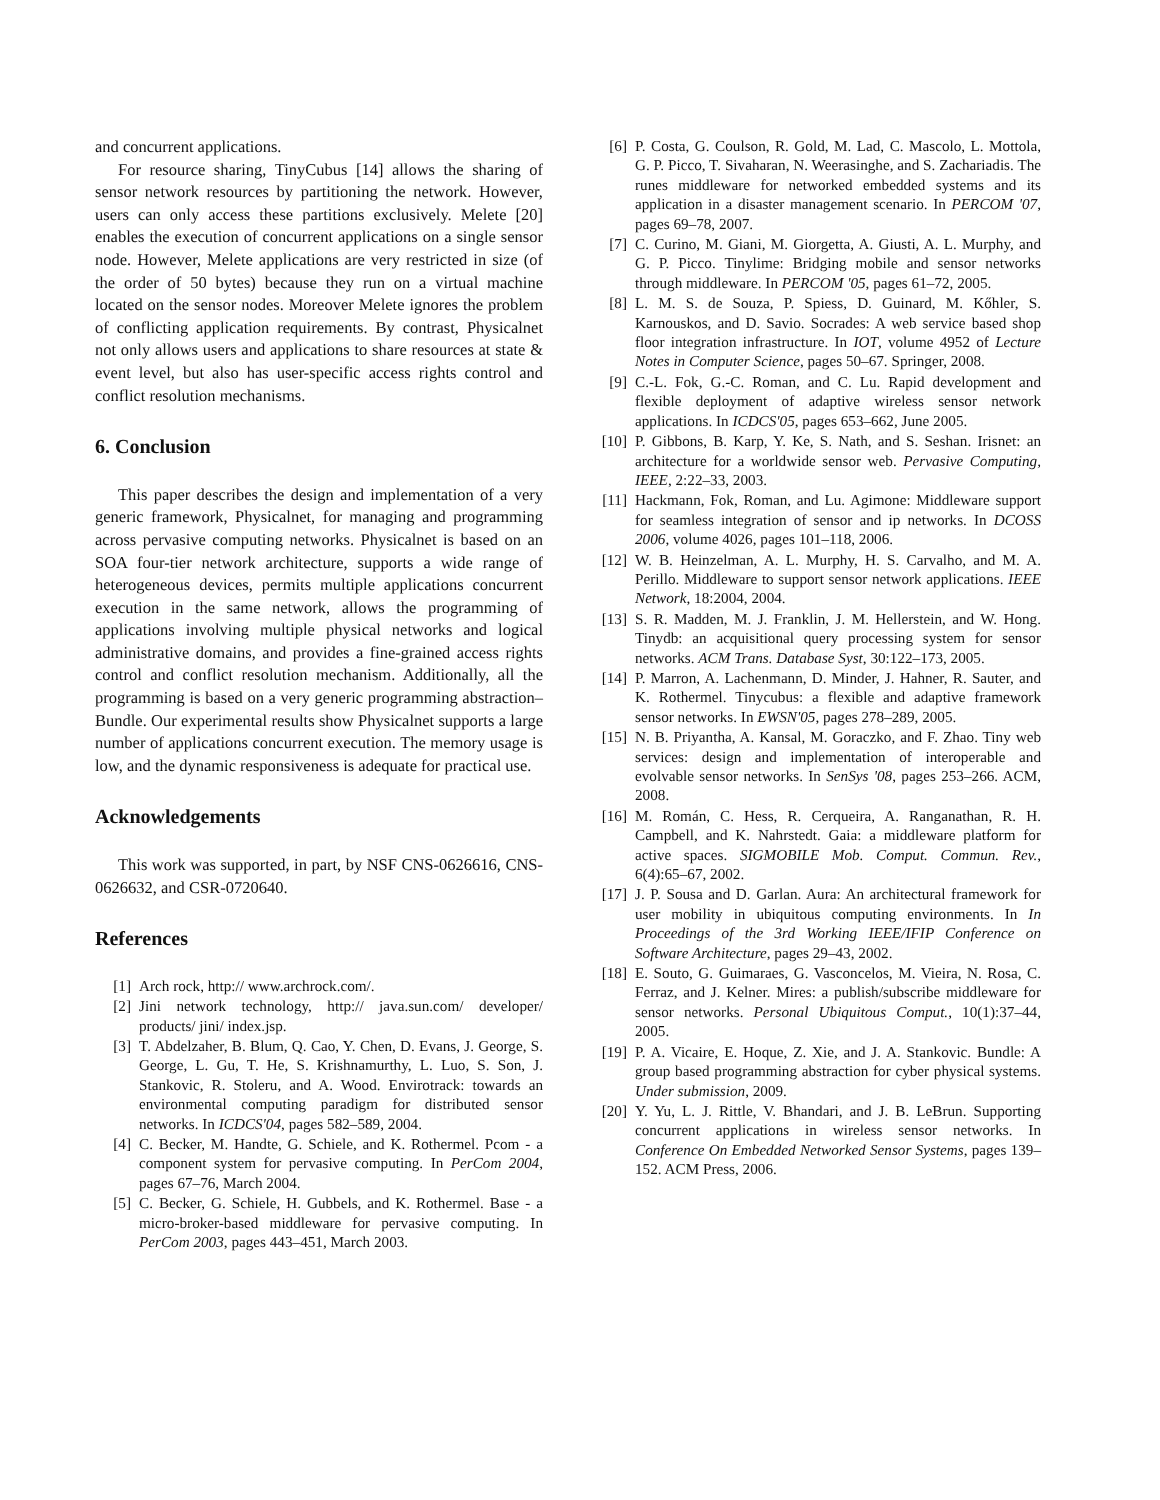and concurrent applications.
For resource sharing, TinyCubus [14] allows the sharing of sensor network resources by partitioning the network. However, users can only access these partitions exclusively. Melete [20] enables the execution of concurrent applications on a single sensor node. However, Melete applications are very restricted in size (of the order of 50 bytes) because they run on a virtual machine located on the sensor nodes. Moreover Melete ignores the problem of conflicting application requirements. By contrast, Physicalnet not only allows users and applications to share resources at state & event level, but also has user-specific access rights control and conflict resolution mechanisms.
6. Conclusion
This paper describes the design and implementation of a very generic framework, Physicalnet, for managing and programming across pervasive computing networks. Physicalnet is based on an SOA four-tier network architecture, supports a wide range of heterogeneous devices, permits multiple applications concurrent execution in the same network, allows the programming of applications involving multiple physical networks and logical administrative domains, and provides a fine-grained access rights control and conflict resolution mechanism. Additionally, all the programming is based on a very generic programming abstraction–Bundle. Our experimental results show Physicalnet supports a large number of applications concurrent execution. The memory usage is low, and the dynamic responsiveness is adequate for practical use.
Acknowledgements
This work was supported, in part, by NSF CNS-0626616, CNS-0626632, and CSR-0720640.
References
[1] Arch rock, http:// www.archrock.com/.
[2] Jini network technology, http:// java.sun.com/ developer/ products/ jini/ index.jsp.
[3] T. Abdelzaher, B. Blum, Q. Cao, Y. Chen, D. Evans, J. George, S. George, L. Gu, T. He, S. Krishnamurthy, L. Luo, S. Son, J. Stankovic, R. Stoleru, and A. Wood. Envirotrack: towards an environmental computing paradigm for distributed sensor networks. In ICDCS'04, pages 582–589, 2004.
[4] C. Becker, M. Handte, G. Schiele, and K. Rothermel. Pcom - a component system for pervasive computing. In PerCom 2004, pages 67–76, March 2004.
[5] C. Becker, G. Schiele, H. Gubbels, and K. Rothermel. Base - a micro-broker-based middleware for pervasive computing. In PerCom 2003, pages 443–451, March 2003.
[6] P. Costa, G. Coulson, R. Gold, M. Lad, C. Mascolo, L. Mottola, G. P. Picco, T. Sivaharan, N. Weerasinghe, and S. Zachariadis. The runes middleware for networked embedded systems and its application in a disaster management scenario. In PERCOM '07, pages 69–78, 2007.
[7] C. Curino, M. Giani, M. Giorgetta, A. Giusti, A. L. Murphy, and G. P. Picco. Tinylime: Bridging mobile and sensor networks through middleware. In PERCOM '05, pages 61–72, 2005.
[8] L. M. S. de Souza, P. Spiess, D. Guinard, M. Kőhler, S. Karnouskos, and D. Savio. Socrades: A web service based shop floor integration infrastructure. In IOT, volume 4952 of Lecture Notes in Computer Science, pages 50–67. Springer, 2008.
[9] C.-L. Fok, G.-C. Roman, and C. Lu. Rapid development and flexible deployment of adaptive wireless sensor network applications. In ICDCS'05, pages 653–662, June 2005.
[10] P. Gibbons, B. Karp, Y. Ke, S. Nath, and S. Seshan. Irisnet: an architecture for a worldwide sensor web. Pervasive Computing, IEEE, 2:22–33, 2003.
[11] Hackmann, Fok, Roman, and Lu. Agimone: Middleware support for seamless integration of sensor and ip networks. In DCOSS 2006, volume 4026, pages 101–118, 2006.
[12] W. B. Heinzelman, A. L. Murphy, H. S. Carvalho, and M. A. Perillo. Middleware to support sensor network applications. IEEE Network, 18:2004, 2004.
[13] S. R. Madden, M. J. Franklin, J. M. Hellerstein, and W. Hong. Tinydb: an acquisitional query processing system for sensor networks. ACM Trans. Database Syst, 30:122–173, 2005.
[14] P. Marron, A. Lachenmann, D. Minder, J. Hahner, R. Sauter, and K. Rothermel. Tinycubus: a flexible and adaptive framework sensor networks. In EWSN'05, pages 278–289, 2005.
[15] N. B. Priyantha, A. Kansal, M. Goraczko, and F. Zhao. Tiny web services: design and implementation of interoperable and evolvable sensor networks. In SenSys '08, pages 253–266. ACM, 2008.
[16] M. Román, C. Hess, R. Cerqueira, A. Ranganathan, R. H. Campbell, and K. Nahrstedt. Gaia: a middleware platform for active spaces. SIGMOBILE Mob. Comput. Commun. Rev., 6(4):65–67, 2002.
[17] J. P. Sousa and D. Garlan. Aura: An architectural framework for user mobility in ubiquitous computing environments. In In Proceedings of the 3rd Working IEEE/IFIP Conference on Software Architecture, pages 29–43, 2002.
[18] E. Souto, G. Guimaraes, G. Vasconcelos, M. Vieira, N. Rosa, C. Ferraz, and J. Kelner. Mires: a publish/subscribe middleware for sensor networks. Personal Ubiquitous Comput., 10(1):37–44, 2005.
[19] P. A. Vicaire, E. Hoque, Z. Xie, and J. A. Stankovic. Bundle: A group based programming abstraction for cyber physical systems. Under submission, 2009.
[20] Y. Yu, L. J. Rittle, V. Bhandari, and J. B. LeBrun. Supporting concurrent applications in wireless sensor networks. In Conference On Embedded Networked Sensor Systems, pages 139–152. ACM Press, 2006.